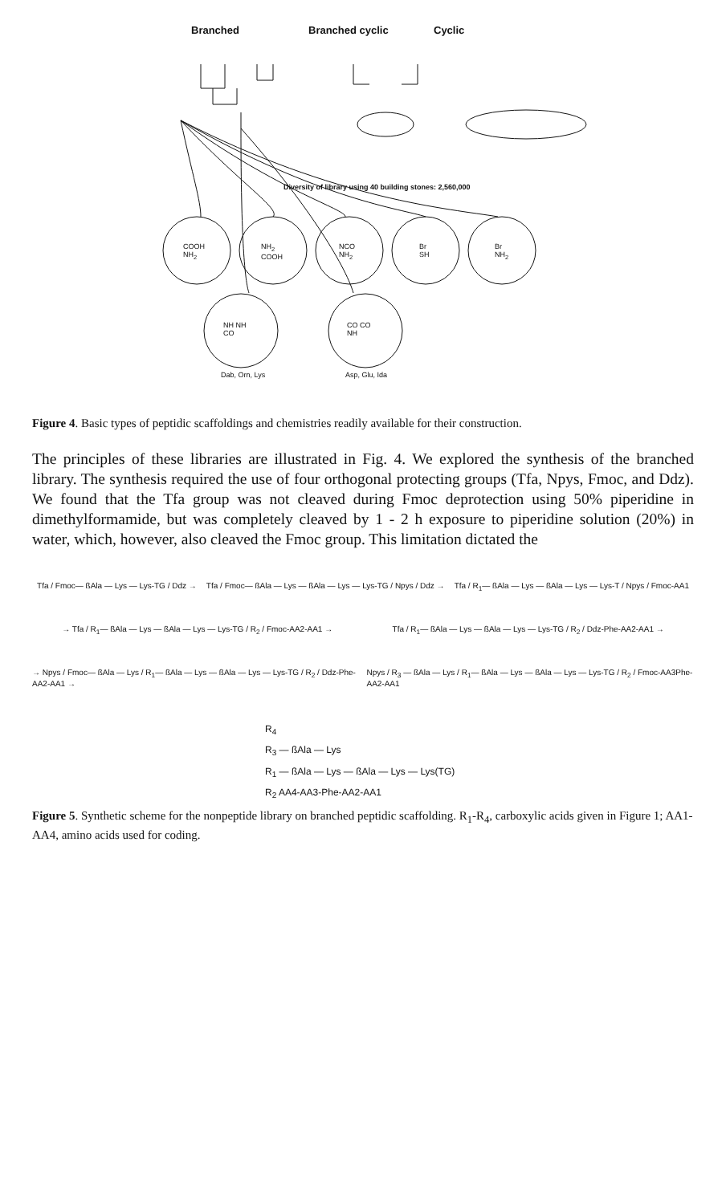Branched Branched cyclic Cyclic
Diversity of library using 40 building stones: 2,560,000
COOH
NH<sub>2</sub>
NH<sub>2</sub>
COOH
NCO
NH<sub>2</sub>
Br
SH
Br
NH<sub>2</sub>
NH NH
CO
CO CO
NH
Dab, Orn, Lys Asp, Glu, Ida
Figure 4. Basic types of peptidic scaffoldings and chemistries readily available for their construction.
The principles of these libraries are illustrated in Fig. 4. We explored the synthesis of the branched library. The synthesis required the use of four orthogonal protecting groups (Tfa, Npys, Fmoc, and Ddz). We found that the Tfa group was not cleaved during Fmoc deprotection using 50% piperidine in dimethylformamide, but was completely cleaved by 1 - 2 h exposure to piperidine solution (20%) in water, which, however, also cleaved the Fmoc group. This limitation dictated the
Tfa / Fmoc— ßAla — Lys — Lys-TG / Ddz → Tfa / Fmoc— ßAla — Lys — ßAla — Lys — Lys-TG / Npys / Ddz → Tfa / R<sub>1</sub>— ßAla — Lys — ßAla — Lys — Lys-T / Npys / Fmoc-AA1
→ Tfa / R<sub>1</sub>— ßAla — Lys — ßAla — Lys — Lys-TG / R<sub>2</sub> / Fmoc-AA2-AA1 → Tfa / R<sub>1</sub>— ßAla — Lys — ßAla — Lys — Lys-TG / R<sub>2</sub> / Ddz-Phe-AA2-AA1 →
→ Npys / Fmoc— ßAla — Lys / R<sub>1</sub>— ßAla — Lys — ßAla — Lys — Lys-TG / R<sub>2</sub> / Ddz-Phe-AA2-AA1 → Npys / R<sub>3</sub> — ßAla — Lys / R<sub>1</sub>— ßAla — Lys — ßAla — Lys — Lys-TG / R<sub>2</sub> / Fmoc-AA3Phe-AA2-AA1
R<sub>4</sub>
R<sub>3</sub> — ßAla — Lys
R<sub>1</sub> — ßAla — Lys — ßAla — Lys — Lys(TG)
R<sub>2</sub> AA4-AA3-Phe-AA2-AA1
Figure 5. Synthetic scheme for the nonpeptide library on branched peptidic scaffolding. R<sub>1</sub>-R<sub>4</sub>, carboxylic acids given in Figure 1; AA1-AA4, amino acids used for coding.